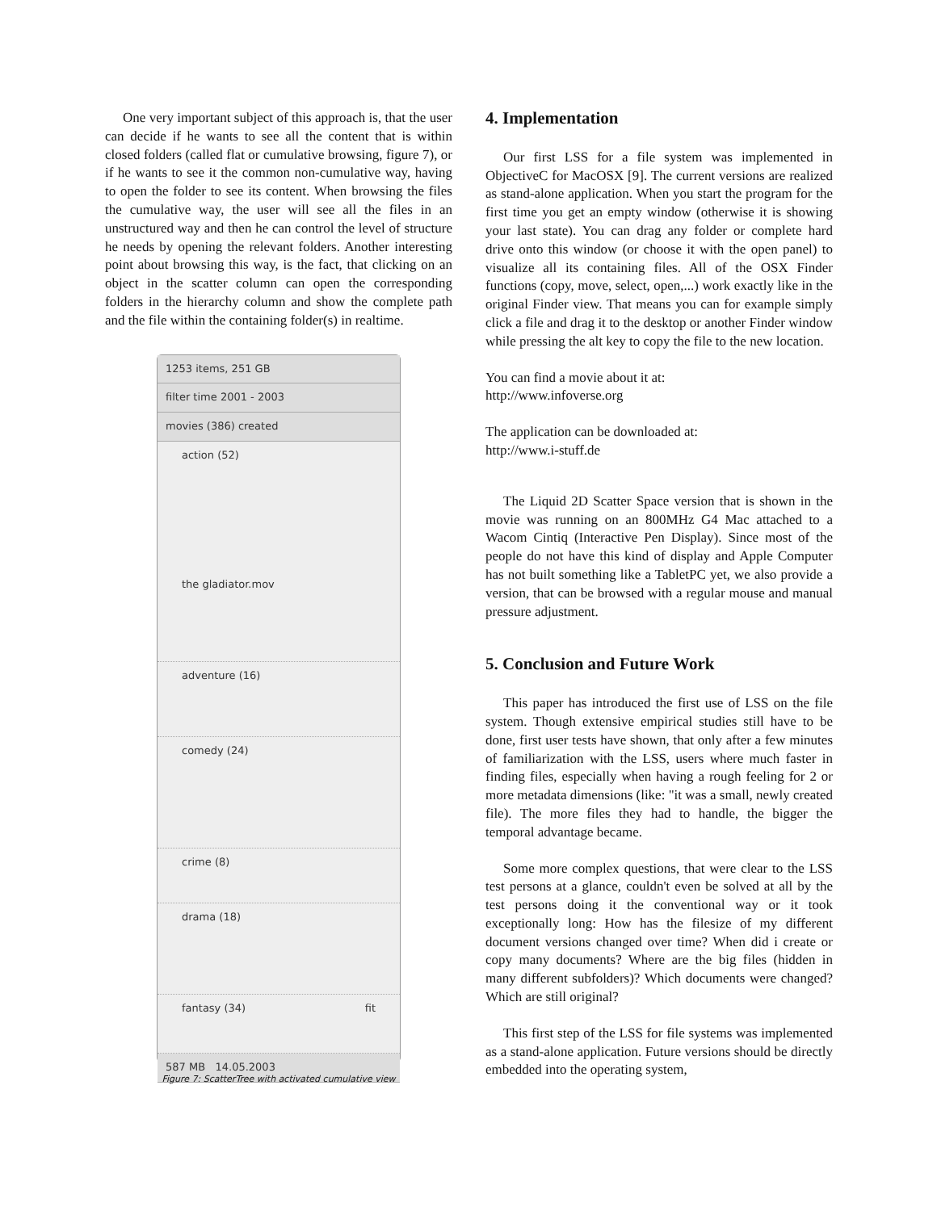One very important subject of this approach is, that the user can decide if he wants to see all the content that is within closed folders (called flat or cumulative browsing, figure 7), or if he wants to see it the common non-cumulative way, having to open the folder to see its content. When browsing the files the cumulative way, the user will see all the files in an unstructured way and then he can control the level of structure he needs by opening the relevant folders. Another interesting point about browsing this way, is the fact, that clicking on an object in the scatter column can open the corresponding folders in the hierarchy column and show the complete path and the file within the containing folder(s) in realtime.
1253 items, 251 GB
filter time 2001 - 2003
movies (386) created
action (52)
the gladiator.mov
adventure (16)
comedy (24)
crime (8)
drama (18)
fantasy (34) fit
587 MB 14.05.2003
Figure 7: ScatterTree with activated cumulative view
4. Implementation
Our first LSS for a file system was implemented in ObjectiveC for MacOSX [9]. The current versions are realized as stand-alone application. When you start the program for the first time you get an empty window (otherwise it is showing your last state). You can drag any folder or complete hard drive onto this window (or choose it with the open panel) to visualize all its containing files. All of the OSX Finder functions (copy, move, select, open,...) work exactly like in the original Finder view. That means you can for example simply click a file and drag it to the desktop or another Finder window while pressing the alt key to copy the file to the new location.
You can find a movie about it at:
http://www.infoverse.org
The application can be downloaded at:
http://www.i-stuff.de
The Liquid 2D Scatter Space version that is shown in the movie was running on an 800MHz G4 Mac attached to a Wacom Cintiq (Interactive Pen Display). Since most of the people do not have this kind of display and Apple Computer has not built something like a TabletPC yet, we also provide a version, that can be browsed with a regular mouse and manual pressure adjustment.
5. Conclusion and Future Work
This paper has introduced the first use of LSS on the file system. Though extensive empirical studies still have to be done, first user tests have shown, that only after a few minutes of familiarization with the LSS, users where much faster in finding files, especially when having a rough feeling for 2 or more metadata dimensions (like: "it was a small, newly created file). The more files they had to handle, the bigger the temporal advantage became.
Some more complex questions, that were clear to the LSS test persons at a glance, couldn't even be solved at all by the test persons doing it the conventional way or it took exceptionally long: How has the filesize of my different document versions changed over time? When did i create or copy many documents? Where are the big files (hidden in many different subfolders)? Which documents were changed? Which are still original?
This first step of the LSS for file systems was implemented as a stand-alone application. Future versions should be directly embedded into the operating system,